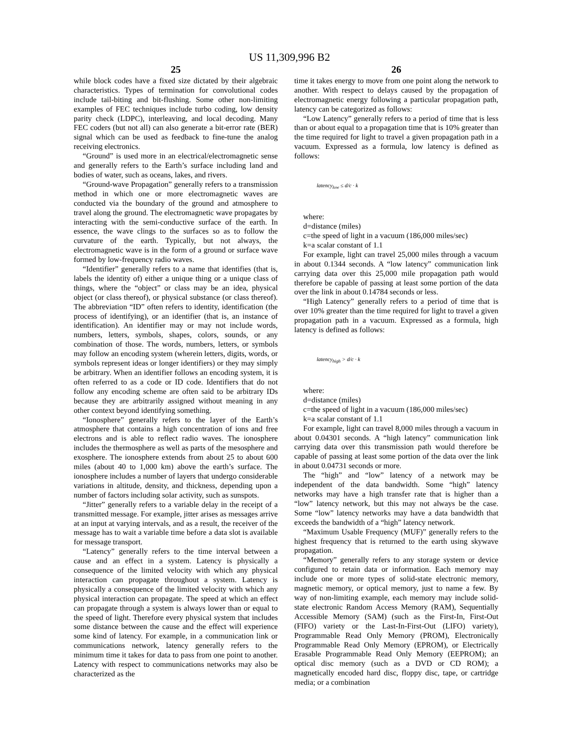US 11,309,996 B2
25
while block codes have a fixed size dictated by their algebraic characteristics. Types of termination for convolutional codes include tail-biting and bit-flushing. Some other non-limiting examples of FEC techniques include turbo coding, low density parity check (LDPC), interleaving, and local decoding. Many FEC coders (but not all) can also generate a bit-error rate (BER) signal which can be used as feedback to fine-tune the analog receiving electronics.
“Ground” is used more in an electrical/electromagnetic sense and generally refers to the Earth’s surface including land and bodies of water, such as oceans, lakes, and rivers.
“Ground-wave Propagation” generally refers to a transmission method in which one or more electromagnetic waves are conducted via the boundary of the ground and atmosphere to travel along the ground. The electromagnetic wave propagates by interacting with the semi-conductive surface of the earth. In essence, the wave clings to the surfaces so as to follow the curvature of the earth. Typically, but not always, the electromagnetic wave is in the form of a ground or surface wave formed by low-frequency radio waves.
“Identifier” generally refers to a name that identifies (that is, labels the identity of) either a unique thing or a unique class of things, where the “object” or class may be an idea, physical object (or class thereof), or physical substance (or class thereof). The abbreviation “ID” often refers to identity, identification (the process of identifying), or an identifier (that is, an instance of identification). An identifier may or may not include words, numbers, letters, symbols, shapes, colors, sounds, or any combination of those. The words, numbers, letters, or symbols may follow an encoding system (wherein letters, digits, words, or symbols represent ideas or longer identifiers) or they may simply be arbitrary. When an identifier follows an encoding system, it is often referred to as a code or ID code. Identifiers that do not follow any encoding scheme are often said to be arbitrary IDs because they are arbitrarily assigned without meaning in any other context beyond identifying something.
“Ionosphere” generally refers to the layer of the Earth’s atmosphere that contains a high concentration of ions and free electrons and is able to reflect radio waves. The ionosphere includes the thermosphere as well as parts of the mesosphere and exosphere. The ionosphere extends from about 25 to about 600 miles (about 40 to 1,000 km) above the earth’s surface. The ionosphere includes a number of layers that undergo considerable variations in altitude, density, and thickness, depending upon a number of factors including solar activity, such as sunspots.
“Jitter” generally refers to a variable delay in the receipt of a transmitted message. For example, jitter arises as messages arrive at an input at varying intervals, and as a result, the receiver of the message has to wait a variable time before a data slot is available for message transport.
“Latency” generally refers to the time interval between a cause and an effect in a system. Latency is physically a consequence of the limited velocity with which any physical interaction can propagate throughout a system. Latency is physically a consequence of the limited velocity with which any physical interaction can propagate. The speed at which an effect can propagate through a system is always lower than or equal to the speed of light. Therefore every physical system that includes some distance between the cause and the effect will experience some kind of latency. For example, in a communication link or communications network, latency generally refers to the minimum time it takes for data to pass from one point to another. Latency with respect to communications networks may also be characterized as the
26
time it takes energy to move from one point along the network to another. With respect to delays caused by the propagation of electromagnetic energy following a particular propagation path, latency can be categorized as follows:
“Low Latency” generally refers to a period of time that is less than or about equal to a propagation time that is 10% greater than the time required for light to travel a given propagation path in a vacuum. Expressed as a formula, low latency is defined as follows:
latency<sub>low</sub> ≤ d/c · k
where:
d=distance (miles)
c=the speed of light in a vacuum (186,000 miles/sec)
k=a scalar constant of 1.1
For example, light can travel 25,000 miles through a vacuum in about 0.1344 seconds. A “low latency” communication link carrying data over this 25,000 mile propagation path would therefore be capable of passing at least some portion of the data over the link in about 0.14784 seconds or less.
“High Latency” generally refers to a period of time that is over 10% greater than the time required for light to travel a given propagation path in a vacuum. Expressed as a formula, high latency is defined as follows:
latency<sub>high</sub> > d/c · k
where:
d=distance (miles)
c=the speed of light in a vacuum (186,000 miles/sec)
k=a scalar constant of 1.1
For example, light can travel 8,000 miles through a vacuum in about 0.04301 seconds. A “high latency” communication link carrying data over this transmission path would therefore be capable of passing at least some portion of the data over the link in about 0.04731 seconds or more.
The “high” and “low” latency of a network may be independent of the data bandwidth. Some “high” latency networks may have a high transfer rate that is higher than a “low” latency network, but this may not always be the case. Some “low” latency networks may have a data bandwidth that exceeds the bandwidth of a “high” latency network.
“Maximum Usable Frequency (MUF)” generally refers to the highest frequency that is returned to the earth using skywave propagation.
“Memory” generally refers to any storage system or device configured to retain data or information. Each memory may include one or more types of solid-state electronic memory, magnetic memory, or optical memory, just to name a few. By way of non-limiting example, each memory may include solid-state electronic Random Access Memory (RAM), Sequentially Accessible Memory (SAM) (such as the First-In, First-Out (FIFO) variety or the Last-In-First-Out (LIFO) variety), Programmable Read Only Memory (PROM), Electronically Programmable Read Only Memory (EPROM), or Electrically Erasable Programmable Read Only Memory (EEPROM); an optical disc memory (such as a DVD or CD ROM); a magnetically encoded hard disc, floppy disc, tape, or cartridge media; or a combination